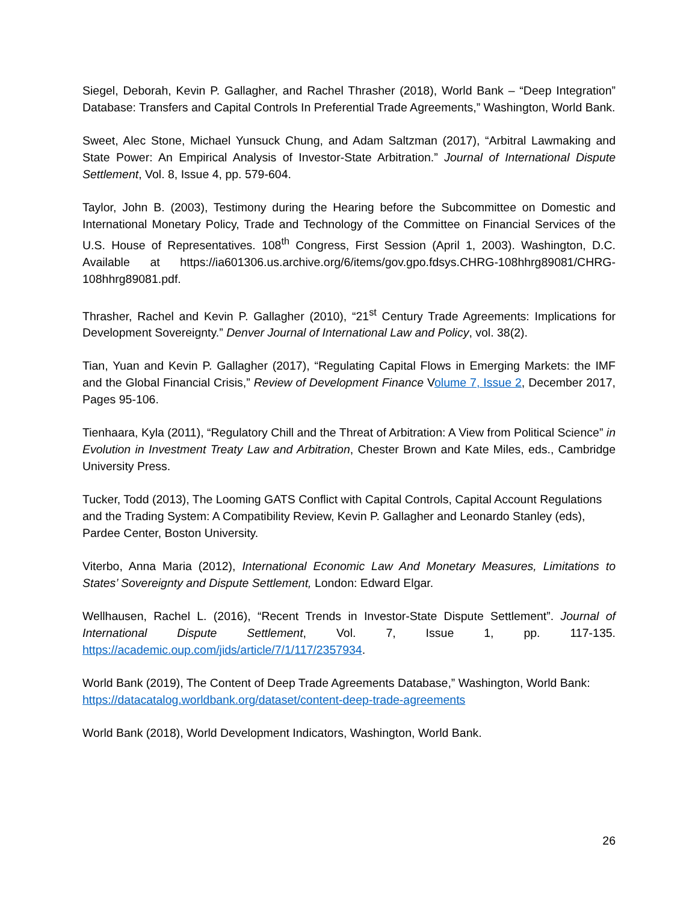Siegel, Deborah, Kevin P. Gallagher, and Rachel Thrasher (2018), World Bank – “Deep Integration” Database: Transfers and Capital Controls In Preferential Trade Agreements,” Washington, World Bank.
Sweet, Alec Stone, Michael Yunsuck Chung, and Adam Saltzman (2017), “Arbitral Lawmaking and State Power: An Empirical Analysis of Investor-State Arbitration.” Journal of International Dispute Settlement, Vol. 8, Issue 4, pp. 579-604.
Taylor, John B. (2003), Testimony during the Hearing before the Subcommittee on Domestic and International Monetary Policy, Trade and Technology of the Committee on Financial Services of the U.S. House of Representatives. 108<sup>th</sup> Congress, First Session (April 1, 2003). Washington, D.C. Available at https://ia601306.us.archive.org/6/items/gov.gpo.fdsys.CHRG-108hhrg89081/CHRG-108hhrg89081.pdf.
Thrasher, Rachel and Kevin P. Gallagher (2010), “21<sup>st</sup> Century Trade Agreements: Implications for Development Sovereignty.” Denver Journal of International Law and Policy, vol. 38(2).
Tian, Yuan and Kevin P. Gallagher (2017), “Regulating Capital Flows in Emerging Markets: the IMF and the Global Financial Crisis,” Review of Development Finance Volume 7, Issue 2, December 2017, Pages 95-106.
Tienhaara, Kyla (2011), “Regulatory Chill and the Threat of Arbitration: A View from Political Science” in Evolution in Investment Treaty Law and Arbitration, Chester Brown and Kate Miles, eds., Cambridge University Press.
Tucker, Todd (2013), The Looming GATS Conflict with Capital Controls, Capital Account Regulations and the Trading System: A Compatibility Review, Kevin P. Gallagher and Leonardo Stanley (eds), Pardee Center, Boston University.
Viterbo, Anna Maria (2012), International Economic Law And Monetary Measures, Limitations to States’ Sovereignty and Dispute Settlement, London: Edward Elgar.
Wellhausen, Rachel L. (2016), “Recent Trends in Investor-State Dispute Settlement”. Journal of International Dispute Settlement, Vol. 7, Issue 1, pp. 117-135. https://academic.oup.com/jids/article/7/1/117/2357934.
World Bank (2019), The Content of Deep Trade Agreements Database,” Washington, World Bank: https://datacatalog.worldbank.org/dataset/content-deep-trade-agreements
World Bank (2018), World Development Indicators, Washington, World Bank.
26